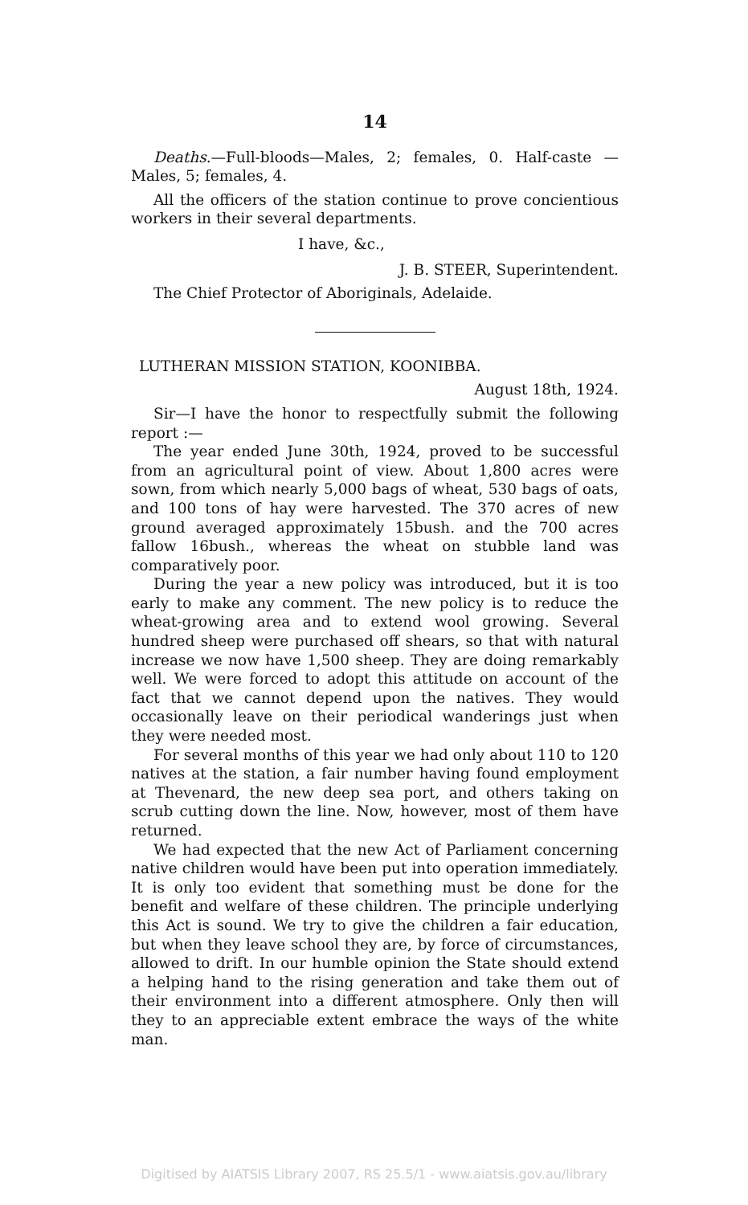14
Deaths.—Full-bloods—Males, 2; females, 0. Half-caste —Males, 5; females, 4.
All the officers of the station continue to prove concientious workers in their several departments.
I have, &c.,
J. B. STEER, Superintendent.
The Chief Protector of Aboriginals, Adelaide.
LUTHERAN MISSION STATION, KOONIBBA.
August 18th, 1924.
Sir—I have the honor to respectfully submit the following report :—
The year ended June 30th, 1924, proved to be successful from an agricultural point of view. About 1,800 acres were sown, from which nearly 5,000 bags of wheat, 530 bags of oats, and 100 tons of hay were harvested. The 370 acres of new ground averaged approximately 15bush. and the 700 acres fallow 16bush., whereas the wheat on stubble land was comparatively poor.
During the year a new policy was introduced, but it is too early to make any comment. The new policy is to reduce the wheat-growing area and to extend wool growing. Several hundred sheep were purchased off shears, so that with natural increase we now have 1,500 sheep. They are doing remarkably well. We were forced to adopt this attitude on account of the fact that we cannot depend upon the natives. They would occasionally leave on their periodical wanderings just when they were needed most.
For several months of this year we had only about 110 to 120 natives at the station, a fair number having found employment at Thevenard, the new deep sea port, and others taking on scrub cutting down the line. Now, however, most of them have returned.
We had expected that the new Act of Parliament concerning native children would have been put into operation immediately. It is only too evident that something must be done for the benefit and welfare of these children. The principle underlying this Act is sound. We try to give the children a fair education, but when they leave school they are, by force of circumstances, allowed to drift. In our humble opinion the State should extend a helping hand to the rising generation and take them out of their environment into a different atmosphere. Only then will they to an appreciable extent embrace the ways of the white man.
Digitised by AIATSIS Library 2007, RS 25.5/1 - www.aiatsis.gov.au/library